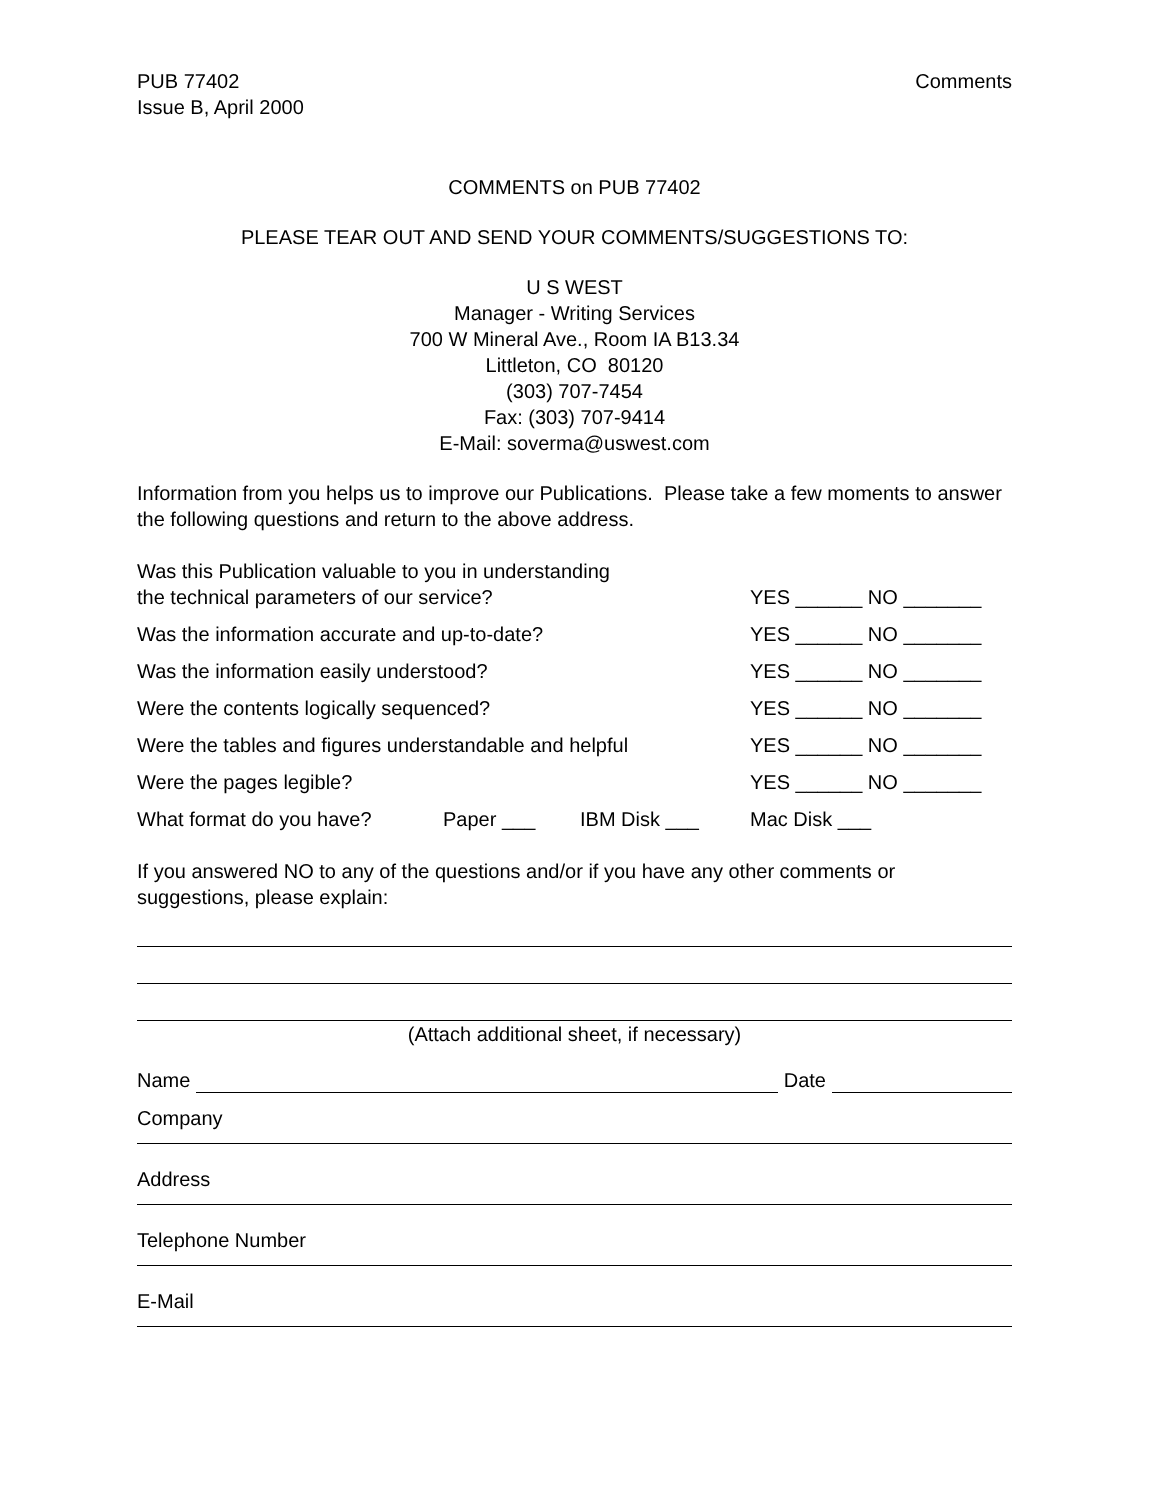PUB 77402
Issue B, April 2000
Comments
COMMENTS on PUB 77402
PLEASE TEAR OUT AND SEND YOUR COMMENTS/SUGGESTIONS TO:
U S WEST
Manager - Writing Services
700 W Mineral Ave., Room IA B13.34
Littleton, CO 80120
(303) 707-7454
Fax: (303) 707-9414
E-Mail: soverma@uswest.com
Information from you helps us to improve our Publications. Please take a few moments to answer the following questions and return to the above address.
Was this Publication valuable to you in understanding
the technical parameters of our service?
YES ______ NO _______
Was the information accurate and up-to-date? YES ______ NO _______
Was the information easily understood? YES ______ NO _______
Were the contents logically sequenced? YES ______ NO _______
Were the tables and figures understandable and helpful
YES ______ NO _______
Were the pages legible? YES ______ NO _______
What format do you have? Paper ___ IBM Disk ___ Mac Disk ___
If you answered NO to any of the questions and/or if you have any other comments or suggestions, please explain:
(Attach additional sheet, if necessary)
Name Date
Company
Address
Telephone Number
E-Mail